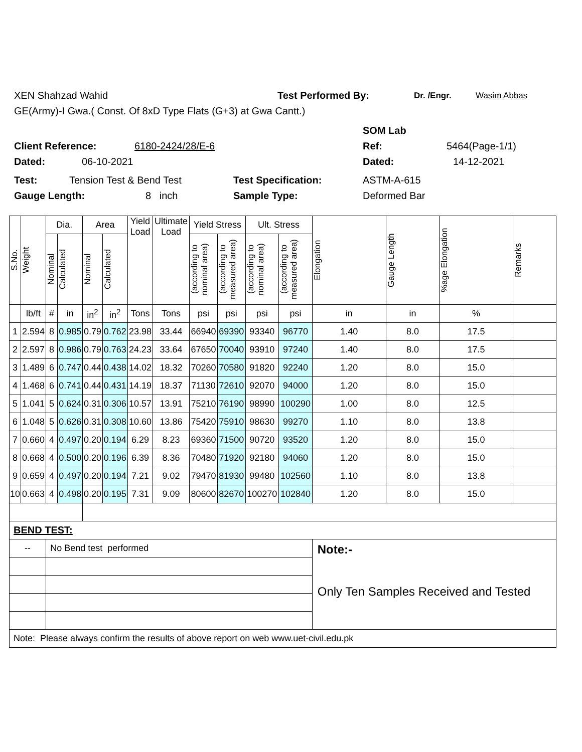XEN Shahzad Wahid Test Performed By: Dr. /Engr. Wasim Abbas
GE(Army)-I Gwa.( Const. Of 8xD Type Flats (G+3) at Gwa Cantt.)
SOM Lab
Client Reference: 6180-2424/28/E-6 Ref: 5464(Page-1/1)
Dated: 06-10-2021 Dated: 14-12-2021
Test: Tension Test & Bend Test Test Specification: ASTM-A-615
Gauge Length: 8 inch Sample Type: Deformed Bar
| S.No. | Weight | Dia. | | Area | | Yield Load | Ultimate Load | Yield Stress | | Ult. Stress | | Elongation | Gauge Length | %age Elongation | Remarks |
| --- | --- | --- | --- | --- | --- | --- | --- | --- | --- | --- | --- | --- | --- | --- | --- |
| | | Nominal | Calculated | Nominal | Calculated | | | (according to nominal area) | (according to measured area) | (according to nominal area) | (according to measured area) | | | | |
| | lb/ft | # | in | in<sup>2</sup> | in<sup>2</sup> | Tons | Tons | psi | psi | psi | psi | in | in | % | |
| 1 | 2.594 | 8 | 0.985 | 0.79 | 0.762 | 23.98 | 33.44 | 66940 | 69390 | 93340 | 96770 | 1.40 | 8.0 | 17.5 | |
| 2 | 2.597 | 8 | 0.986 | 0.79 | 0.763 | 24.23 | 33.64 | 67650 | 70040 | 93910 | 97240 | 1.40 | 8.0 | 17.5 | |
| 3 | 1.489 | 6 | 0.747 | 0.44 | 0.438 | 14.02 | 18.32 | 70260 | 70580 | 91820 | 92240 | 1.20 | 8.0 | 15.0 | |
| 4 | 1.468 | 6 | 0.741 | 0.44 | 0.431 | 14.19 | 18.37 | 71130 | 72610 | 92070 | 94000 | 1.20 | 8.0 | 15.0 | |
| 5 | 1.041 | 5 | 0.624 | 0.31 | 0.306 | 10.57 | 13.91 | 75210 | 76190 | 98990 | 100290 | 1.00 | 8.0 | 12.5 | |
| 6 | 1.048 | 5 | 0.626 | 0.31 | 0.308 | 10.60 | 13.86 | 75420 | 75910 | 98630 | 99270 | 1.10 | 8.0 | 13.8 | |
| 7 | 0.660 | 4 | 0.497 | 0.20 | 0.194 | 6.29 | 8.23 | 69360 | 71500 | 90720 | 93520 | 1.20 | 8.0 | 15.0 | |
| 8 | 0.668 | 4 | 0.500 | 0.20 | 0.196 | 6.39 | 8.36 | 70480 | 71920 | 92180 | 94060 | 1.20 | 8.0 | 15.0 | |
| 9 | 0.659 | 4 | 0.497 | 0.20 | 0.194 | 7.21 | 9.02 | 79470 | 81930 | 99480 | 102560 | 1.10 | 8.0 | 13.8 | |
| 10 | 0.663 | 4 | 0.498 | 0.20 | 0.195 | 7.31 | 9.09 | 80600 | 82670 | 100270 | 102840 | 1.20 | 8.0 | 15.0 | |
| BEND TEST: | | | | | | | | | | | | | | | |
| -- | | No Bend test performed | | | | | | | | | | Note:- Only Ten Samples Received and Tested | | | |
| Note: Please always confirm the results of above report on web www.uet-civil.edu.pk | | | | | | | | | | | | | | | |